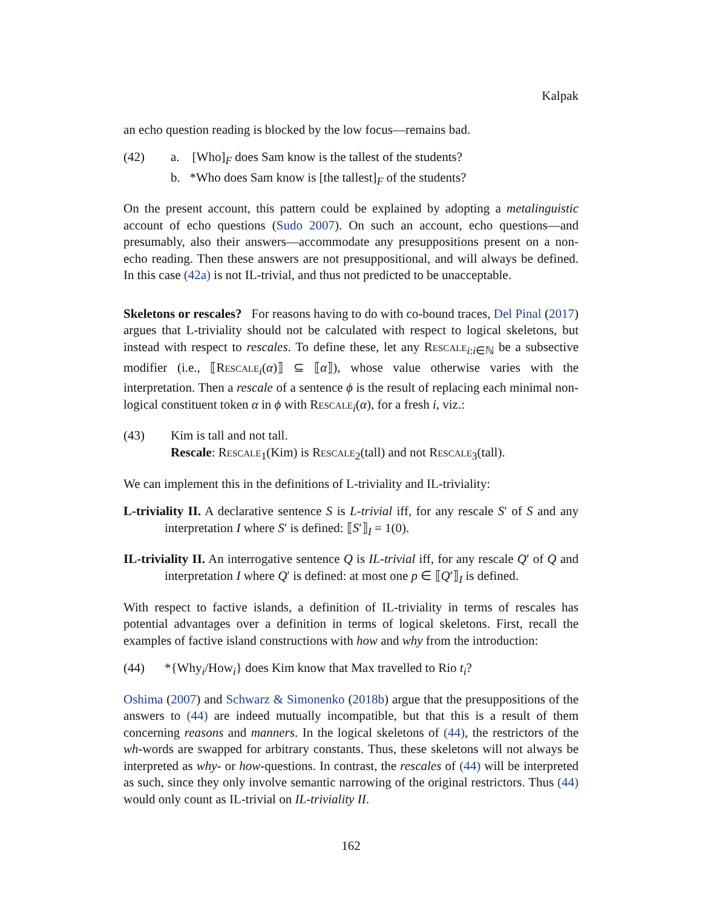Kalpak
an echo question reading is blocked by the low focus—remains bad.
(42) a. [Who]<sub>F</sub> does Sam know is the tallest of the students?
b. *Who does Sam know is [the tallest]<sub>F</sub> of the students?
On the present account, this pattern could be explained by adopting a metalinguistic account of echo questions (Sudo 2007). On such an account, echo questions—and presumably, also their answers—accommodate any presuppositions present on a non-echo reading. Then these answers are not presuppositional, and will always be defined. In this case (42a) is not IL-trivial, and thus not predicted to be unacceptable.
Skeletons or rescales? For reasons having to do with co-bound traces, Del Pinal (2017) argues that L-triviality should not be calculated with respect to logical skeletons, but instead with respect to rescales. To define these, let any Rescale<sub>i:i∈ℕ</sub> be a subsective modifier (i.e., ⟦Rescale<sub>i</sub>(α)⟧ ⊆ ⟦α⟧), whose value otherwise varies with the interpretation. Then a rescale of a sentence ϕ is the result of replacing each minimal non-logical constituent token α in ϕ with Rescale<sub>i</sub>(α), for a fresh i, viz.:
(43) Kim is tall and not tall.
Rescale: Rescale<sub>1</sub>(Kim) is Rescale<sub>2</sub>(tall) and not Rescale<sub>3</sub>(tall).
We can implement this in the definitions of L-triviality and IL-triviality:
L-triviality II. A declarative sentence S is L-trivial iff, for any rescale S′ of S and any interpretation I where S′ is defined: ⟦S′⟧<sub>I</sub> = 1(0).
IL-triviality II. An interrogative sentence Q is IL-trivial iff, for any rescale Q′ of Q and interpretation I where Q′ is defined: at most one p ∈ ⟦Q′⟧<sub>I</sub> is defined.
With respect to factive islands, a definition of IL-triviality in terms of rescales has potential advantages over a definition in terms of logical skeletons. First, recall the examples of factive island constructions with how and why from the introduction:
(44) *{Why<sub>i</sub>/How<sub>i</sub>} does Kim know that Max travelled to Rio t<sub>i</sub>?
Oshima (2007) and Schwarz & Simonenko (2018b) argue that the presuppositions of the answers to (44) are indeed mutually incompatible, but that this is a result of them concerning reasons and manners. In the logical skeletons of (44), the restrictors of the wh-words are swapped for arbitrary constants. Thus, these skeletons will not always be interpreted as why- or how-questions. In contrast, the rescales of (44) will be interpreted as such, since they only involve semantic narrowing of the original restrictors. Thus (44) would only count as IL-trivial on IL-triviality II.
162